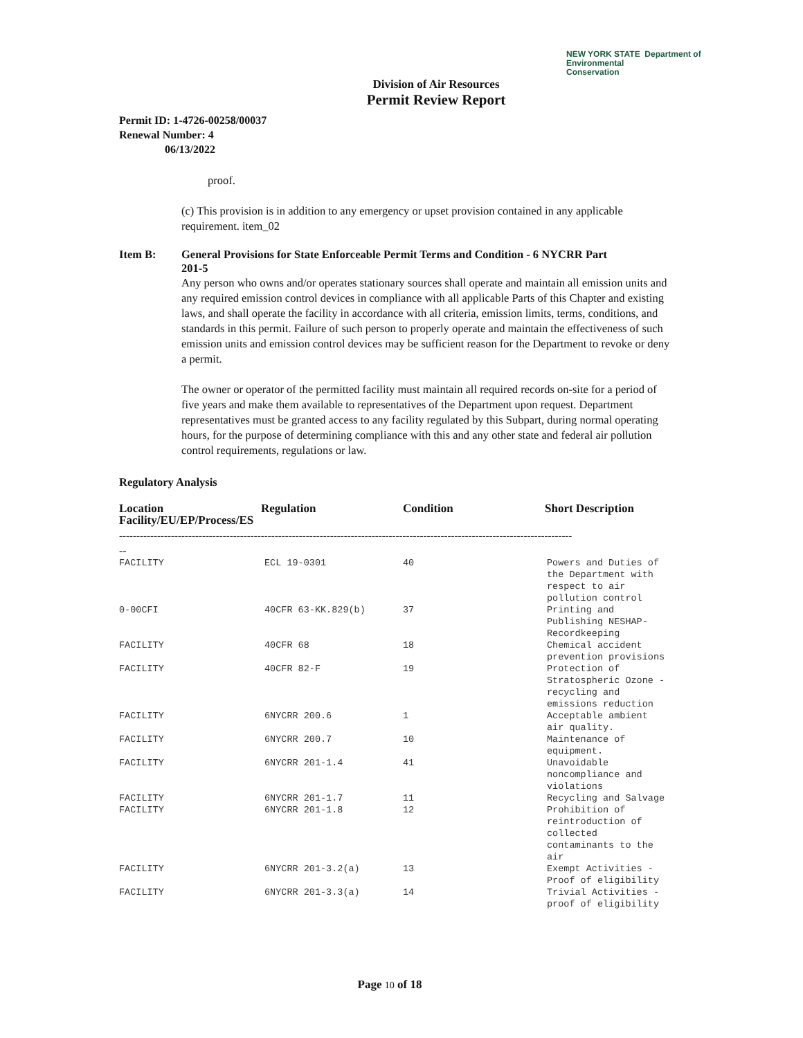NEW YORK STATE Department of
Environmental
Conservation
Division of Air Resources
Permit Review Report
Permit ID: 1-4726-00258/00037
Renewal Number: 4
06/13/2022
proof.
(c) This provision is in addition to any emergency or upset provision contained in any applicable requirement. item_02
Item B: General Provisions for State Enforceable Permit Terms and Condition - 6 NYCRR Part 201-5
Any person who owns and/or operates stationary sources shall operate and maintain all emission units and any required emission control devices in compliance with all applicable Parts of this Chapter and existing laws, and shall operate the facility in accordance with all criteria, emission limits, terms, conditions, and standards in this permit. Failure of such person to properly operate and maintain the effectiveness of such emission units and emission control devices may be sufficient reason for the Department to revoke or deny a permit.
The owner or operator of the permitted facility must maintain all required records on-site for a period of five years and make them available to representatives of the Department upon request. Department representatives must be granted access to any facility regulated by this Subpart, during normal operating hours, for the purpose of determining compliance with this and any other state and federal air pollution control requirements, regulations or law.
Regulatory Analysis
| Location | Regulation | Condition | Short Description |
| Facility/EU/EP/Process/ES | | | |
-----------------------------------------------------------------------------------------------------------------------------------
--
| FACILITY | ECL 19-0301 | 40 | Powers and Duties of the Department with respect to air pollution control |
| 0-00CFI | 40CFR 63-KK.829(b) | 37 | Printing and Publishing NESHAP- Recordkeeping |
| FACILITY | 40CFR 68 | 18 | Chemical accident prevention provisions |
| FACILITY | 40CFR 82-F | 19 | Protection of Stratospheric Ozone - recycling and emissions reduction |
| FACILITY | 6NYCRR 200.6 | 1 | Acceptable ambient air quality. |
| FACILITY | 6NYCRR 200.7 | 10 | Maintenance of equipment. |
| FACILITY | 6NYCRR 201-1.4 | 41 | Unavoidable noncompliance and violations |
| FACILITY | 6NYCRR 201-1.7 | 11 | Recycling and Salvage |
| FACILITY | 6NYCRR 201-1.8 | 12 | Prohibition of reintroduction of collected contaminants to the air |
| FACILITY | 6NYCRR 201-3.2(a) | 13 | Exempt Activities - Proof of eligibility |
| FACILITY | 6NYCRR 201-3.3(a) | 14 | Trivial Activities - proof of eligibility |
Page 10 of 18